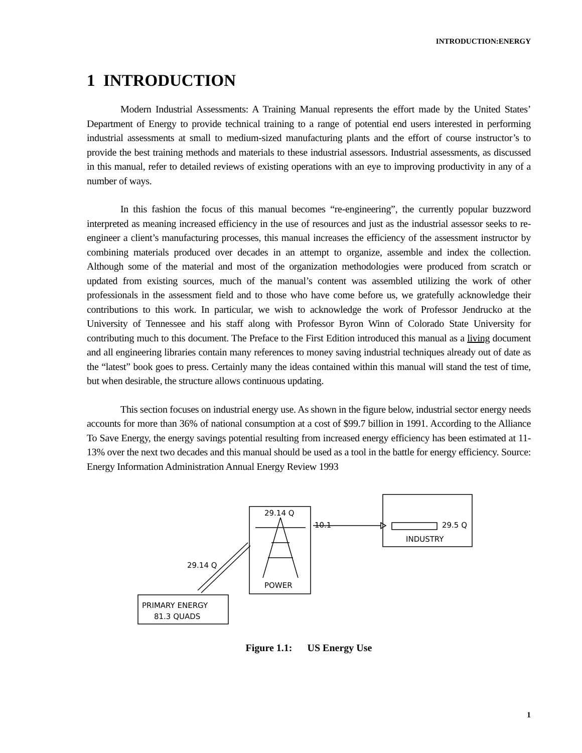INTRODUCTION:ENERGY
1 INTRODUCTION
Modern Industrial Assessments: A Training Manual represents the effort made by the United States’ Department of Energy to provide technical training to a range of potential end users interested in performing industrial assessments at small to medium-sized manufacturing plants and the effort of course instructor’s to provide the best training methods and materials to these industrial assessors. Industrial assessments, as discussed in this manual, refer to detailed reviews of existing operations with an eye to improving productivity in any of a number of ways.
In this fashion the focus of this manual becomes “re-engineering”, the currently popular buzzword interpreted as meaning increased efficiency in the use of resources and just as the industrial assessor seeks to re-engineer a client’s manufacturing processes, this manual increases the efficiency of the assessment instructor by combining materials produced over decades in an attempt to organize, assemble and index the collection. Although some of the material and most of the organization methodologies were produced from scratch or updated from existing sources, much of the manual’s content was assembled utilizing the work of other professionals in the assessment field and to those who have come before us, we gratefully acknowledge their contributions to this work. In particular, we wish to acknowledge the work of Professor Jendrucko at the University of Tennessee and his staff along with Professor Byron Winn of Colorado State University for contributing much to this document. The Preface to the First Edition introduced this manual as a living document and all engineering libraries contain many references to money saving industrial techniques already out of date as the “latest” book goes to press. Certainly many the ideas contained within this manual will stand the test of time, but when desirable, the structure allows continuous updating.
This section focuses on industrial energy use. As shown in the figure below, industrial sector energy needs accounts for more than 36% of national consumption at a cost of $99.7 billion in 1991. According to the Alliance To Save Energy, the energy savings potential resulting from increased energy efficiency has been estimated at 11-13% over the next two decades and this manual should be used as a tool in the battle for energy efficiency. Source: Energy Information Administration Annual Energy Review 1993
29.14 Q
10.1
29.5 Q
INDUSTRY
29.14 Q
POWER
PRIMARY ENERGY
81.3 QUADS
Figure 1.1: US Energy Use
1